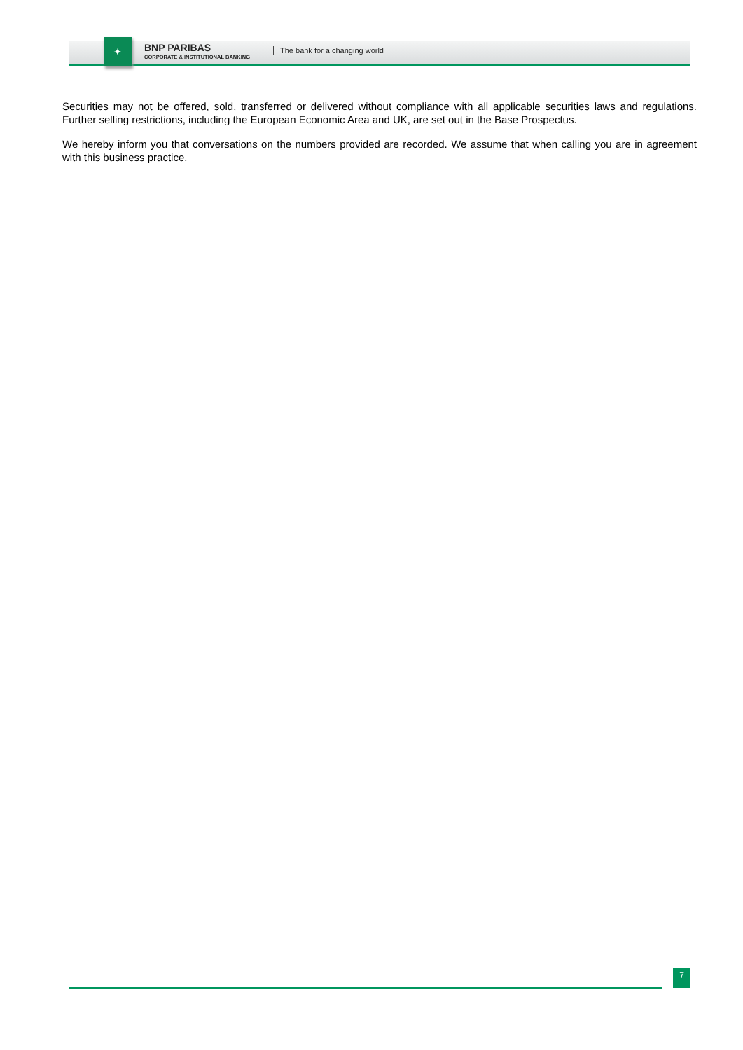✦
BNP PARIBAS
CORPORATE & INSTITUTIONAL BANKING
The bank for a changing world
Securities may not be offered, sold, transferred or delivered without compliance with all applicable securities laws and regulations. Further selling restrictions, including the European Economic Area and UK, are set out in the Base Prospectus.
We hereby inform you that conversations on the numbers provided are recorded. We assume that when calling you are in agreement with this business practice.
7